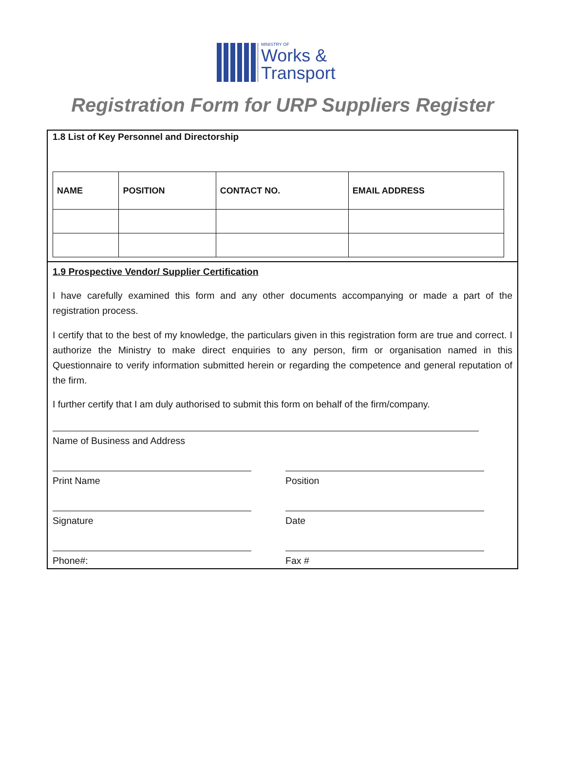MINISTRY OF
Works &
Transport
Registration Form for URP Suppliers Register
1.8 List of Key Personnel and Directorship
| NAME | POSITION | CONTACT NO. | EMAIL ADDRESS |
| --- | --- | --- | --- |
1.9 Prospective Vendor/ Supplier Certification
I have carefully examined this form and any other documents accompanying or made a part of the registration process.
I certify that to the best of my knowledge, the particulars given in this registration form are true and correct. I authorize the Ministry to make direct enquiries to any person, firm or organisation named in this Questionnaire to verify information submitted herein or regarding the competence and general reputation of the firm.
I further certify that I am duly authorised to submit this form on behalf of the firm/company.
Name of Business and Address
Print Name Position
Signature Date
Phone#: Fax #